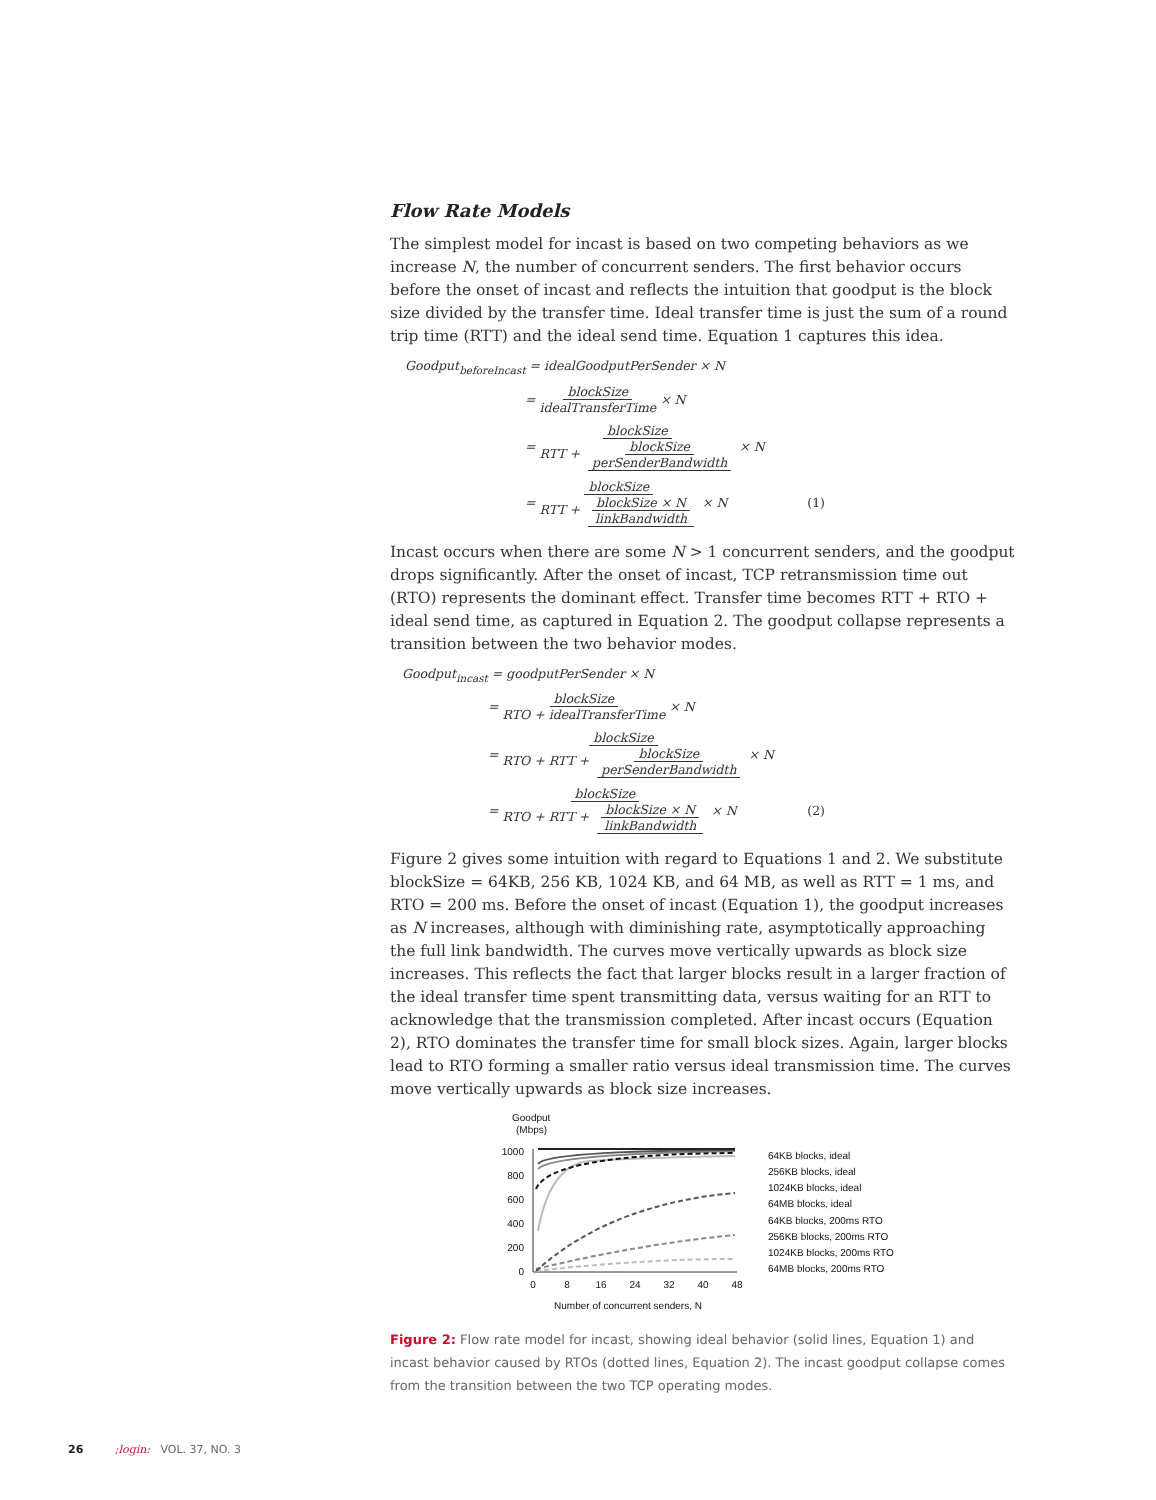Flow Rate Models
The simplest model for incast is based on two competing behaviors as we increase N, the number of concurrent senders. The first behavior occurs before the onset of incast and reflects the intuition that goodput is the block size divided by the transfer time. Ideal transfer time is just the sum of a round trip time (RTT) and the ideal send time. Equation 1 captures this idea.
Goodput<sub>beforeIncast</sub> = idealGoodputPerSender × N
= blockSize idealTransferTime × N
= blockSize RTT + blockSize perSenderBandwidth × N
= blockSize RTT + blockSize × N linkBandwidth × N (1)
Incast occurs when there are some N > 1 concurrent senders, and the goodput drops significantly. After the onset of incast, TCP retransmission time out (RTO) represents the dominant effect. Transfer time becomes RTT + RTO + ideal send time, as captured in Equation 2. The goodput collapse represents a transition between the two behavior modes.
Goodput<sub>incast</sub> = goodputPerSender × N
= blockSize RTO + idealTransferTime × N
= blockSize RTO + RTT + blockSize perSenderBandwidth × N
= blockSize RTO + RTT + blockSize × N linkBandwidth × N (2)
Figure 2 gives some intuition with regard to Equations 1 and 2. We substitute blockSize = 64KB, 256 KB, 1024 KB, and 64 MB, as well as RTT = 1 ms, and RTO = 200 ms. Before the onset of incast (Equation 1), the goodput increases as N increases, although with diminishing rate, asymptotically approaching the full link bandwidth. The curves move vertically upwards as block size increases. This reflects the fact that larger blocks result in a larger fraction of the ideal transfer time spent transmitting data, versus waiting for an RTT to acknowledge that the transmission completed. After incast occurs (Equation 2), RTO dominates the transfer time for small block sizes. Again, larger blocks lead to RTO forming a smaller ratio versus ideal transmission time. The curves move vertically upwards as block size increases.
Goodput
(Mbps)
1000
800
600
400
200
0
0
8
16
24
32
40
48
Number of concurrent senders, N
64KB blocks, ideal
256KB blocks, ideal
1024KB blocks, ideal
64MB blocks, ideal
64KB blocks, 200ms RTO
256KB blocks, 200ms RTO
1024KB blocks, 200ms RTO
64MB blocks, 200ms RTO
Figure 2: Flow rate model for incast, showing ideal behavior (solid lines, Equation 1) and incast behavior caused by RTOs (dotted lines, Equation 2). The incast goodput collapse comes from the transition between the two TCP operating modes.
26 ;login: VOL. 37, NO. 3